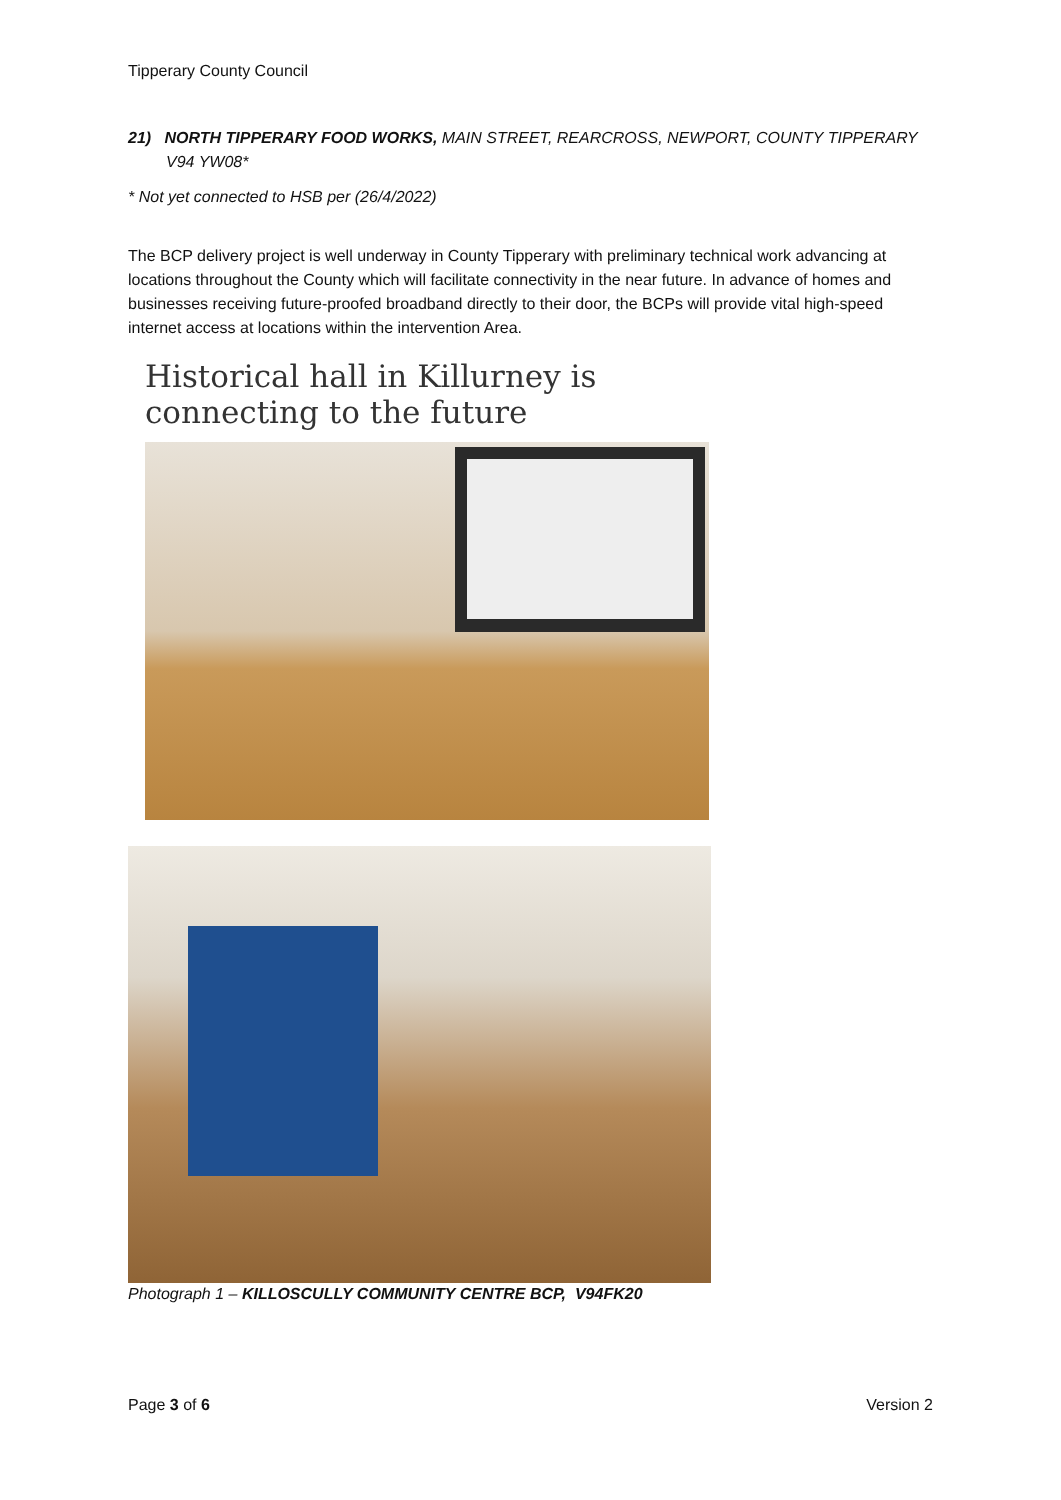Tipperary County Council
21) NORTH TIPPERARY FOOD WORKS, MAIN STREET, REARCROSS, NEWPORT, COUNTY TIPPERARY V94 YW08*
* Not yet connected to HSB per (26/4/2022)
The BCP delivery project is well underway in County Tipperary with preliminary technical work advancing at locations throughout the County which will facilitate connectivity in the near future. In advance of homes and businesses receiving future-proofed broadband directly to their door, the BCPs will provide vital high-speed internet access at locations within the intervention Area.
Historical hall in Killurney is
connecting to the future
Photograph 1 – KILLOSCULLY COMMUNITY CENTRE BCP, V94FK20
Page 3 of 6 Version 2